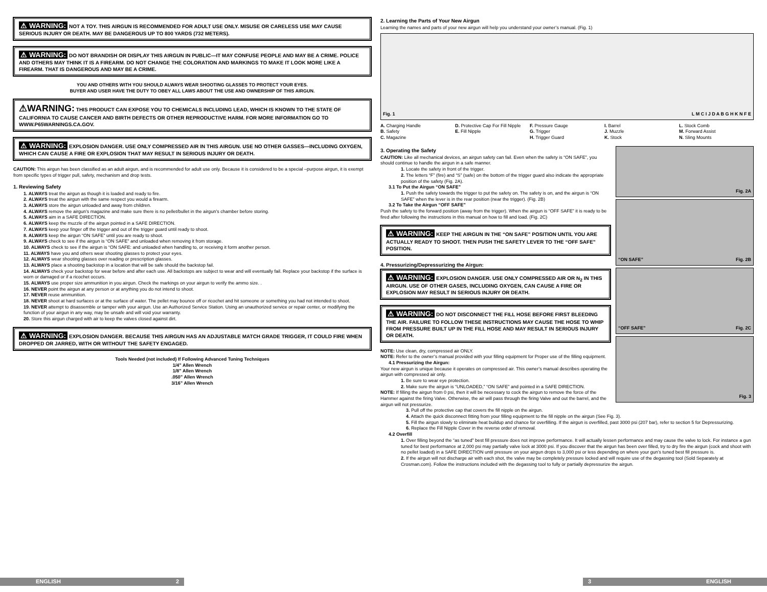⚠ WARNING: NOT A TOY. THIS AIRGUN IS RECOMMENDED FOR ADULT USE ONLY. MISUSE OR CARELESS USE MAY CAUSE SERIOUS INJURY OR DEATH. MAY BE DANGEROUS UP TO 800 YARDS (732 METERS).
⚠ WARNING: DO NOT BRANDISH OR DISPLAY THIS AIRGUN IN PUBLIC—IT MAY CONFUSE PEOPLE AND MAY BE A CRIME. POLICE AND OTHERS MAY THINK IT IS A FIREARM. DO NOT CHANGE THE COLORATION AND MARKINGS TO MAKE IT LOOK MORE LIKE A FIREARM. THAT IS DANGEROUS AND MAY BE A CRIME.
YOU AND OTHERS WITH YOU SHOULD ALWAYS WEAR SHOOTING GLASSES TO PROTECT YOUR EYES.
BUYER AND USER HAVE THE DUTY TO OBEY ALL LAWS ABOUT THE USE AND OWNERSHIP OF THIS AIRGUN.
⚠WARNING: THIS PRODUCT CAN EXPOSE YOU TO CHEMICALS INCLUDING LEAD, WHICH IS KNOWN TO THE STATE OF CALIFORNIA TO CAUSE CANCER AND BIRTH DEFECTS OR OTHER REPRODUCTIVE HARM. FOR MORE INFORMATION GO TO WWW.P65WARNINGS.CA.GOV.
⚠ WARNING: EXPLOSION DANGER. USE ONLY COMPRESSED AIR IN THIS AIRGUN. USE NO OTHER GASSES—INCLUDING OXYGEN, WHICH CAN CAUSE A FIRE OR EXPLOSION THAT MAY RESULT IN SERIOUS INJURY OR DEATH.
CAUTION: This airgun has been classified as an adult airgun, and is recommended for adult use only. Because it is considered to be a special –purpose airgun, it is exempt from specific types of trigger pull, safety, mechanism and drop tests.
1. Reviewing Safety
1. ALWAYS treat the airgun as though it is loaded and ready to fire.
2. ALWAYS treat the airgun with the same respect you would a firearm.
3. ALWAYS store the airgun unloaded and away from children.
4. ALWAYS remove the airgun’s magazine and make sure there is no pellet/bullet in the airgun’s chamber before storing.
5. ALWAYS aim in a SAFE DIRECTION.
6. ALWAYS keep the muzzle of the airgun pointed in a SAFE DIRECTION.
7. ALWAYS keep your finger off the trigger and out of the trigger guard until ready to shoot.
8. ALWAYS keep the airgun “ON SAFE” until you are ready to shoot.
9. ALWAYS check to see if the airgun is “ON SAFE” and unloaded when removing it from storage.
10. ALWAYS check to see if the airgun is “ON SAFE: and unloaded when handling to, or receiving it form another person.
11. ALWAYS have you and others wear shooting glasses to protect your eyes.
12. ALWAYS wear shooting glasses over reading or prescription glasses.
13. ALWAYS place a shooting backstop in a location that will be safe should the backstop fail.
14. ALWAYS check your backstop for wear before and after each use. All backstops are subject to wear and will eventually fail. Replace your backstop if the surface is worn or damaged or if a ricochet occurs.
15. ALWAYS use proper size ammunition in you airgun. Check the markings on your airgun to verify the ammo size. .
16. NEVER point the airgun at any person or at anything you do not intend to shoot.
17. NEVER reuse ammunition.
18. NEVER shoot at hard surfaces or at the surface of water. The pellet may bounce off or ricochet and hit someone or something you had not intended to shoot.
19. NEVER attempt to disassemble or tamper with your airgun. Use an Authorized Service Station. Using an unauthorized service or repair center, or modifying the function of your airgun in any way, may be unsafe and will void your warranty.
20. Store this airgun charged with air to keep the valves closed against dirt.
⚠ WARNING: EXPLOSION DANGER. BECAUSE THIS AIRGUN HAS AN ADJUSTABLE MATCH GRADE TRIGGER, IT COULD FIRE WHEN DROPPED OR JARRED, WITH OR WITHOUT THE SAFETY ENGAGED.
Tools Needed (not included) If Following Advanced Tuning Techniques
1/4” Allen Wrench
1/8” Allen Wrench
.050” Allen Wrench
3/16” Allen Wrench
2. Learning the Parts of Your New Airgun
Learning the names and parts of your new airgun will help you understand your owner’s manual. (Fig. 1)
Fig. 1 L M C I J D A B G H K N F E
A. Charging Handle
B. Safety
C. Magazine
D. Protective Cap For Fill Nipple
E. Fill Nipple
F. Pressure Gauge
G. Trigger
H. Trigger Guard
I. Barrel
J. Muzzle
K. Stock
L. Stock Comb
M. Forward Assist
N. Sling Mounts
3. Operating the Safety
CAUTION: Like all mechanical devices, an airgun safety can fail. Even when the safety is “ON SAFE”, you should continue to handle the airgun in a safe manner.
1. Locate the safety in front of the trigger.
2. The letters “F” (fire) and “S” (safe) on the bottom of the trigger guard also indicate the appropriate position of the safety (Fig. 2A).
3.1 To Put the Airgun “ON SAFE”
1. Push the safety towards the trigger to put the safety on. The safety is on, and the airgun is “ON SAFE” when the lever is in the rear position (near the trigger). (Fig. 2B)
3.2 To Take the Airgun “OFF SAFE”
Push the safety to the forward position (away from the trigger). When the airgun is “OFF SAFE” it is ready to be fired after following the instructions in this manual on how to fill and load. (Fig. 2C)
⚠ WARNING: KEEP THE AIRGUN IN THE “ON SAFE” POSITION UNTIL YOU ARE ACTUALLY READY TO SHOOT. THEN PUSH THE SAFETY LEVER TO THE “OFF SAFE” POSITION.
4. Pressurizing/Depressurizing the Airgun:
⚠ WARNING: EXPLOSION DANGER. USE ONLY COMPRESSED AIR OR N<sub>2</sub> IN THIS AIRGUN. USE OF OTHER GASES, INCLUDING OXYGEN, CAN CAUSE A FIRE OR EXPLOSION MAY RESULT IN SERIOUS INJURY OR DEATH.
⚠ WARNING: DO NOT DISCONNECT THE FILL HOSE BEFORE FIRST BLEEDING THE AIR. FAILURE TO FOLLOW THESE INSTRUCTIONS MAY CAUSE THE HOSE TO WHIP FROM PRESSURE BUILT UP IN THE FILL HOSE AND MAY RESULT IN SERIOUS INJURY OR DEATH.
NOTE: Use clean, dry, compressed air ONLY.
NOTE: Refer to the owner’s manual provided with your filling equipment for Proper use of the filling equipment.
4.1 Pressurizing the Airgun:
Your new airgun is unique because it operates on compressed air. This owner’s manual describes operating the airgun with compressed air only.
1. Be sure to wear eye protection.
2. Make sure the airgun is “UNLOADED,” “ON SAFE” and pointed in a SAFE DIRECTION.
NOTE: If filling the airgun from 0 psi, then it will be necessary to cock the airgun to remove the force of the Hammer against the firing Valve. Otherwise, the air will pass through the firing Valve and out the barrel, and the airgun will not pressurize.
Fig. 2A
“ON SAFE” Fig. 2B
“OFF SAFE” Fig. 2C
Fig. 3
3. Pull off the protective cap that covers the fill nipple on the airgun.
4. Attach the quick disconnect fitting from your filling equipment to the fill nipple on the airgun (See Fig. 3).
5. Fill the airgun slowly to eliminate heat buildup and chance for overfilling. If the airgun is overfilled, past 3000 psi (207 bar), refer to section 5 for Depressurizing.
6. Replace the Fill Nipple Cover in the reverse order of removal.
4.2 Overfill
1. Over filling beyond the “as tuned” best fill pressure does not improve performance. It will actually lessen performance and may cause the valve to lock. For instance a gun tuned for best performance at 2,000 psi may partially valve lock at 3000 psi. If you discover that the airgun has been over filled, try to dry fire the airgun (cock and shoot with no pellet loaded) in a SAFE DIRECTION until pressure on your airgun drops to 3,000 psi or less depending on where your gun’s tuned best fill pressure is.
2. If the airgun will not discharge air with each shot, the valve may be completely pressure locked and will require use of the degassing tool (Sold Separately at Crosman.com). Follow the instructions included with the degassing tool to fully or partially depressurize the airgun.
ENGLISH 2 3 ENGLISH